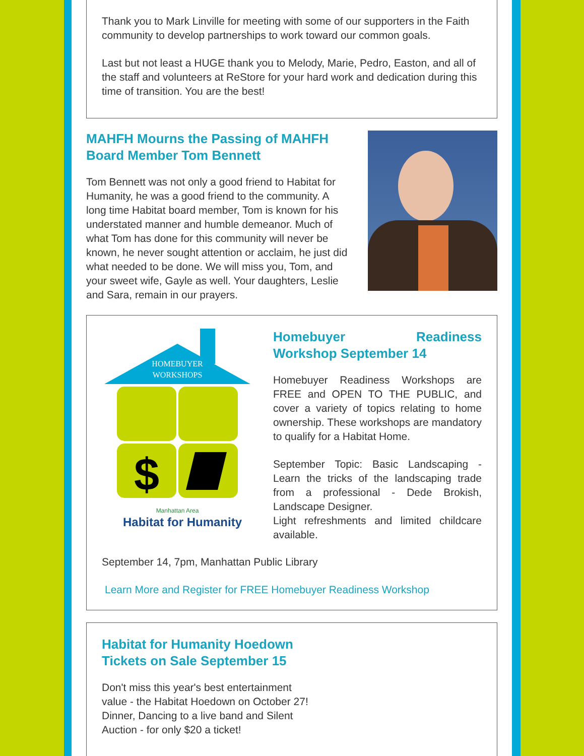Thank you to Mark Linville for meeting with some of our supporters in the Faith community to develop partnerships to work toward our common goals.
Last but not least a HUGE thank you to Melody, Marie, Pedro, Easton, and all of the staff and volunteers at ReStore for your hard work and dedication during this time of transition. You are the best!
MAHFH Mourns the Passing of MAHFH Board Member Tom Bennett
Tom Bennett was not only a good friend to Habitat for Humanity, he was a good friend to the community. A long time Habitat board member, Tom is known for his understated manner and humble demeanor. Much of what Tom has done for this community will never be known, he never sought attention or acclaim, he just did what needed to be done. We will miss you, Tom, and your sweet wife, Gayle as well. Your daughters, Leslie and Sara, remain in our prayers.
HOMEBUYER
WORKSHOPS
$
Manhattan Area
Habitat for Humanity
Homebuyer Readiness Workshop September 14
Homebuyer Readiness Workshops are FREE and OPEN TO THE PUBLIC, and cover a variety of topics relating to home ownership. These workshops are mandatory to qualify for a Habitat Home.
September Topic: Basic Landscaping - Learn the tricks of the landscaping trade from a professional - Dede Brokish, Landscape Designer.
Light refreshments and limited childcare available.
September 14, 7pm, Manhattan Public Library
Learn More and Register for FREE Homebuyer Readiness Workshop
Habitat for Humanity Hoedown
Tickets on Sale September 15
Don't miss this year's best entertainment value - the Habitat Hoedown on October 27! Dinner, Dancing to a live band and Silent Auction - for only $20 a ticket!